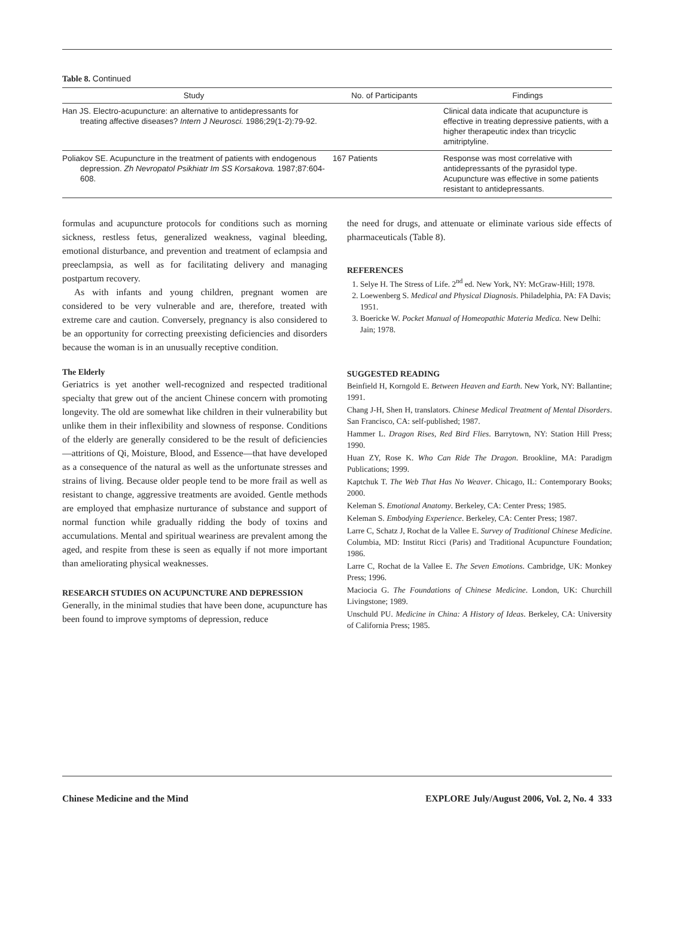Table 8. Continued
| Study | No. of Participants | Findings |
| --- | --- | --- |
| Han JS. Electro-acupuncture: an alternative to antidepressants for treating affective diseases? Intern J Neurosci. 1986;29(1-2):79-92. | | Clinical data indicate that acupuncture is effective in treating depressive patients, with a higher therapeutic index than tricyclic amitriptyline. |
| Poliakov SE. Acupuncture in the treatment of patients with endogenous depression. Zh Nevropatol Psikhiatr Im SS Korsakova. 1987;87:604-608. | 167 Patients | Response was most correlative with antidepressants of the pyrasidol type. Acupuncture was effective in some patients resistant to antidepressants. |
formulas and acupuncture protocols for conditions such as morning sickness, restless fetus, generalized weakness, vaginal bleeding, emotional disturbance, and prevention and treatment of eclampsia and preeclampsia, as well as for facilitating delivery and managing postpartum recovery.
As with infants and young children, pregnant women are considered to be very vulnerable and are, therefore, treated with extreme care and caution. Conversely, pregnancy is also considered to be an opportunity for correcting preexisting deficiencies and disorders because the woman is in an unusually receptive condition.
The Elderly
Geriatrics is yet another well-recognized and respected traditional specialty that grew out of the ancient Chinese concern with promoting longevity. The old are somewhat like children in their vulnerability but unlike them in their inflexibility and slowness of response. Conditions of the elderly are generally considered to be the result of deficiencies—attritions of Qi, Moisture, Blood, and Essence—that have developed as a consequence of the natural as well as the unfortunate stresses and strains of living. Because older people tend to be more frail as well as resistant to change, aggressive treatments are avoided. Gentle methods are employed that emphasize nurturance of substance and support of normal function while gradually ridding the body of toxins and accumulations. Mental and spiritual weariness are prevalent among the aged, and respite from these is seen as equally if not more important than ameliorating physical weaknesses.
RESEARCH STUDIES ON ACUPUNCTURE AND DEPRESSION
Generally, in the minimal studies that have been done, acupuncture has been found to improve symptoms of depression, reduce
the need for drugs, and attenuate or eliminate various side effects of pharmaceuticals (Table 8).
REFERENCES
1. Selye H. The Stress of Life. 2<sup>nd</sup> ed. New York, NY: McGraw-Hill; 1978.
2. Loewenberg S. Medical and Physical Diagnosis. Philadelphia, PA: FA Davis; 1951.
3. Boericke W. Pocket Manual of Homeopathic Materia Medica. New Delhi: Jain; 1978.
SUGGESTED READING
Beinfield H, Korngold E. Between Heaven and Earth. New York, NY: Ballantine; 1991.
Chang J-H, Shen H, translators. Chinese Medical Treatment of Mental Disorders. San Francisco, CA: self-published; 1987.
Hammer L. Dragon Rises, Red Bird Flies. Barrytown, NY: Station Hill Press; 1990.
Huan ZY, Rose K. Who Can Ride The Dragon. Brookline, MA: Paradigm Publications; 1999.
Kaptchuk T. The Web That Has No Weaver. Chicago, IL: Contemporary Books; 2000.
Keleman S. Emotional Anatomy. Berkeley, CA: Center Press; 1985.
Keleman S. Embodying Experience. Berkeley, CA: Center Press; 1987.
Larre C, Schatz J, Rochat de la Vallee E. Survey of Traditional Chinese Medicine. Columbia, MD: Institut Ricci (Paris) and Traditional Acupuncture Foundation; 1986.
Larre C, Rochat de la Vallee E. The Seven Emotions. Cambridge, UK: Monkey Press; 1996.
Maciocia G. The Foundations of Chinese Medicine. London, UK: Churchill Livingstone; 1989.
Unschuld PU. Medicine in China: A History of Ideas. Berkeley, CA: University of California Press; 1985.
Chinese Medicine and the Mind EXPLORE July/August 2006, Vol. 2, No. 4 333